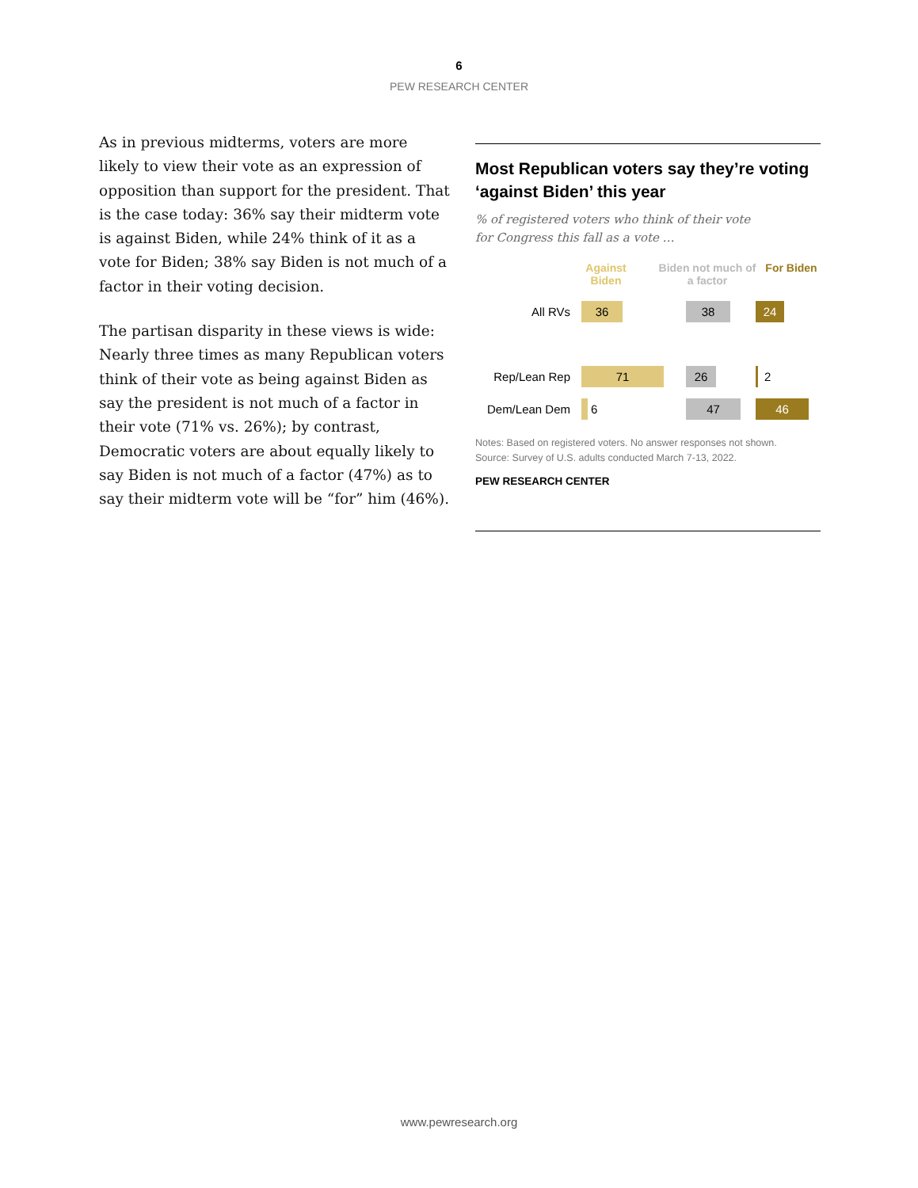6
PEW RESEARCH CENTER
As in previous midterms, voters are more likely to view their vote as an expression of opposition than support for the president. That is the case today: 36% say their midterm vote is against Biden, while 24% think of it as a vote for Biden; 38% say Biden is not much of a factor in their voting decision.
The partisan disparity in these views is wide: Nearly three times as many Republican voters think of their vote as being against Biden as say the president is not much of a factor in their vote (71% vs. 26%); by contrast, Democratic voters are about equally likely to say Biden is not much of a factor (47%) as to say their midterm vote will be “for” him (46%).
Most Republican voters say they’re voting ‘against Biden’ this year
% of registered voters who think of their vote
for Congress this fall as a vote …
Against Biden
Biden not much of a factor
For Biden
All RVs
36 38 24
Rep/Lean Rep
71 26
2
Dem/Lean Dem
6
47 46
Notes: Based on registered voters. No answer responses not shown.
Source: Survey of U.S. adults conducted March 7-13, 2022.
PEW RESEARCH CENTER
www.pewresearch.org